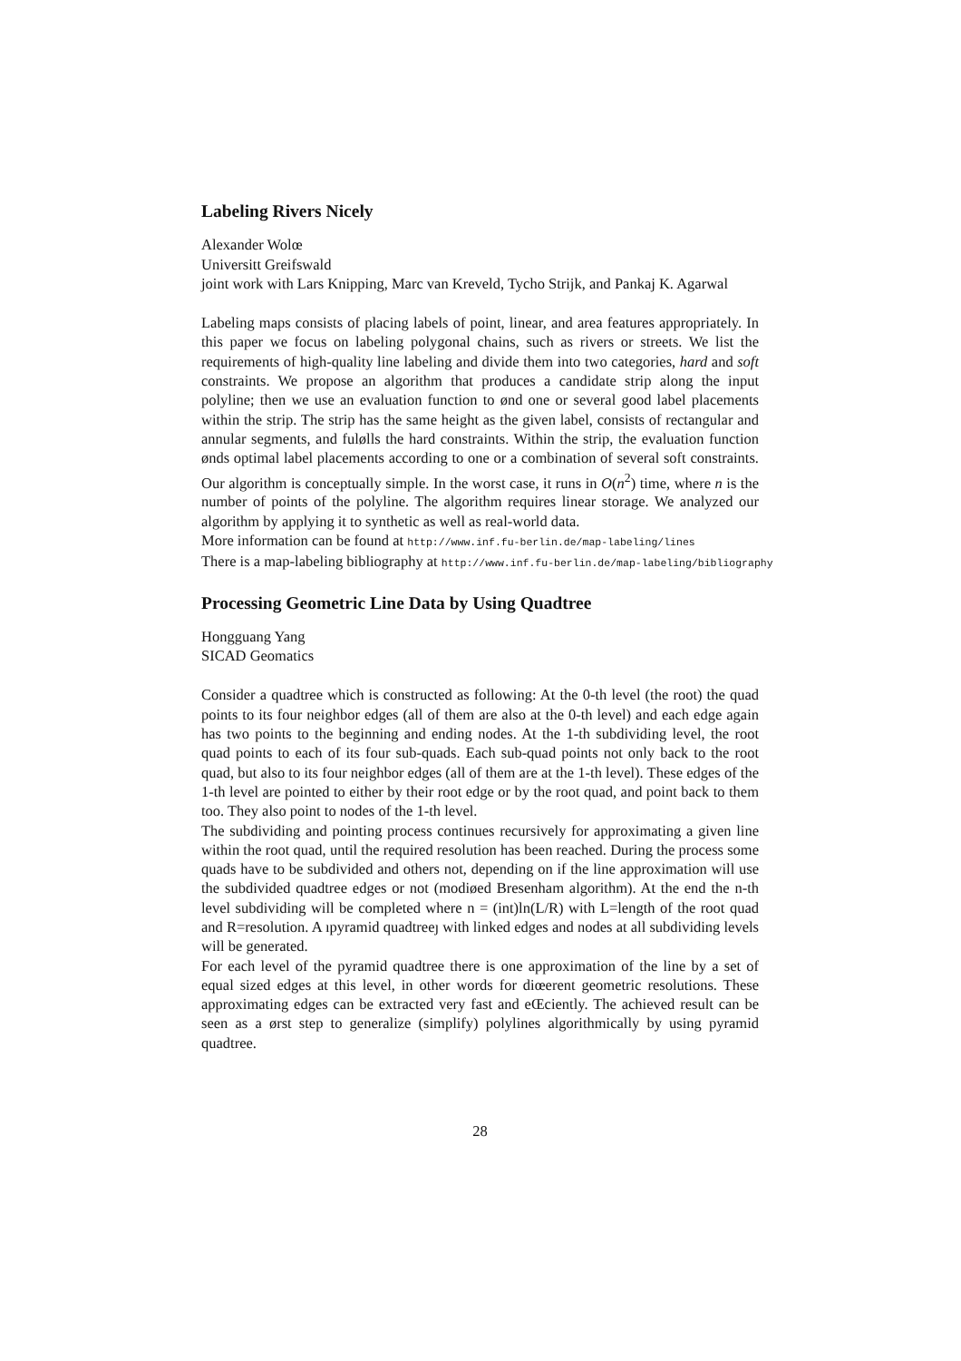Labeling Rivers Nicely
Alexander Wolœ
Universitt Greifswald
joint work with Lars Knipping, Marc van Kreveld, Tycho Strijk, and Pankaj K. Agarwal
Labeling maps consists of placing labels of point, linear, and area features appropriately. In this paper we focus on labeling polygonal chains, such as rivers or streets. We list the requirements of high-quality line labeling and divide them into two categories, hard and soft constraints. We propose an algorithm that produces a candidate strip along the input polyline; then we use an evaluation function to ønd one or several good label placements within the strip. The strip has the same height as the given label, consists of rectangular and annular segments, and fulølls the hard constraints. Within the strip, the evaluation function ønds optimal label placements according to one or a combination of several soft constraints. Our algorithm is conceptually simple. In the worst case, it runs in O(n<sup>2</sup>) time, where n is the number of points of the polyline. The algorithm requires linear storage. We analyzed our algorithm by applying it to synthetic as well as real-world data.
More information can be found at http://www.inf.fu-berlin.de/map-labeling/lines
There is a map-labeling bibliography at http://www.inf.fu-berlin.de/map-labeling/bibliography
Processing Geometric Line Data by Using Quadtree
Hongguang Yang
SICAD Geomatics
Consider a quadtree which is constructed as following: At the 0-th level (the root) the quad points to its four neighbor edges (all of them are also at the 0-th level) and each edge again has two points to the beginning and ending nodes. At the 1-th subdividing level, the root quad points to each of its four sub-quads. Each sub-quad points not only back to the root quad, but also to its four neighbor edges (all of them are at the 1-th level). These edges of the 1-th level are pointed to either by their root edge or by the root quad, and point back to them too. They also point to nodes of the 1-th level.
The subdividing and pointing process continues recursively for approximating a given line within the root quad, until the required resolution has been reached. During the process some quads have to be subdivided and others not, depending on if the line approximation will use the subdivided quadtree edges or not (modiøed Bresenham algorithm). At the end the n-th level subdividing will be completed where n = (int)ln(L/R) with L=length of the root quad and R=resolution. A ıpyramid quadtreeȷ with linked edges and nodes at all subdividing levels will be generated.
For each level of the pyramid quadtree there is one approximation of the line by a set of equal sized edges at this level, in other words for diœerent geometric resolutions. These approximating edges can be extracted very fast and eŒciently. The achieved result can be seen as a ørst step to generalize (simplify) polylines algorithmically by using pyramid quadtree.
28